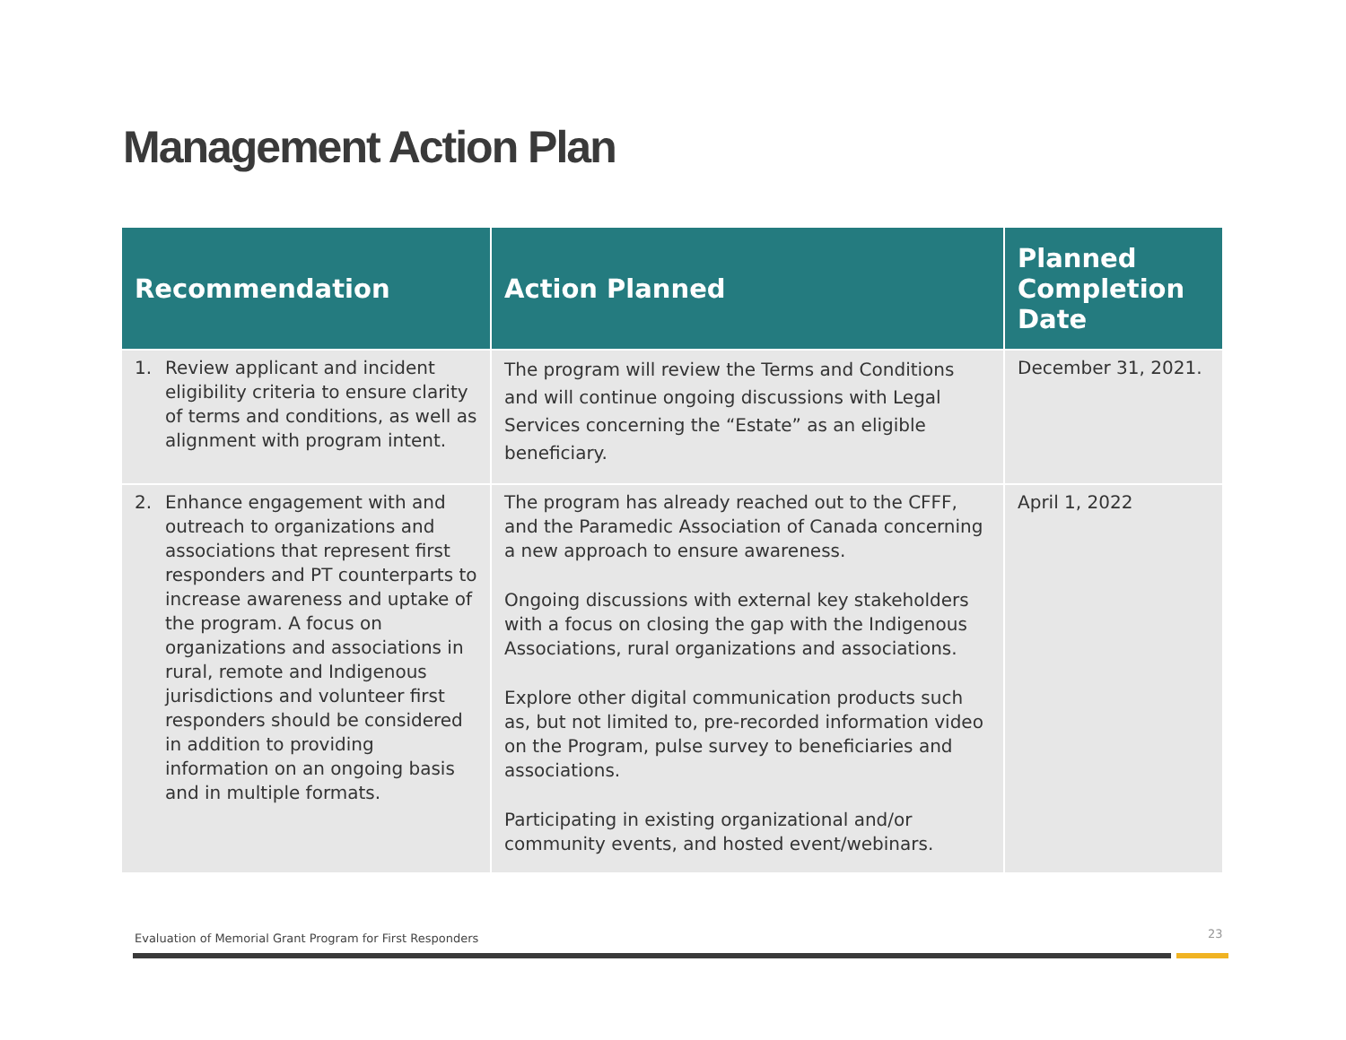Management Action Plan
| Recommendation | Action Planned | Planned Completion Date |
| --- | --- | --- |
| 1. Review applicant and incident eligibility criteria to ensure clarity of terms and conditions, as well as alignment with program intent. | The program will review the Terms and Conditions and will continue ongoing discussions with Legal Services concerning the “Estate” as an eligible beneficiary. | December 31, 2021. |
| 2. Enhance engagement with and outreach to organizations and associations that represent first responders and PT counterparts to increase awareness and uptake of the program. A focus on organizations and associations in rural, remote and Indigenous jurisdictions and volunteer first responders should be considered in addition to providing information on an ongoing basis and in multiple formats. | The program has already reached out to the CFFF, and the Paramedic Association of Canada concerning a new approach to ensure awareness. Ongoing discussions with external key stakeholders with a focus on closing the gap with the Indigenous Associations, rural organizations and associations. Explore other digital communication products such as, but not limited to, pre-recorded information video on the Program, pulse survey to beneficiaries and associations. Participating in existing organizational and/or community events, and hosted event/webinars. | April 1, 2022 |
Evaluation of Memorial Grant Program for First Responders
23